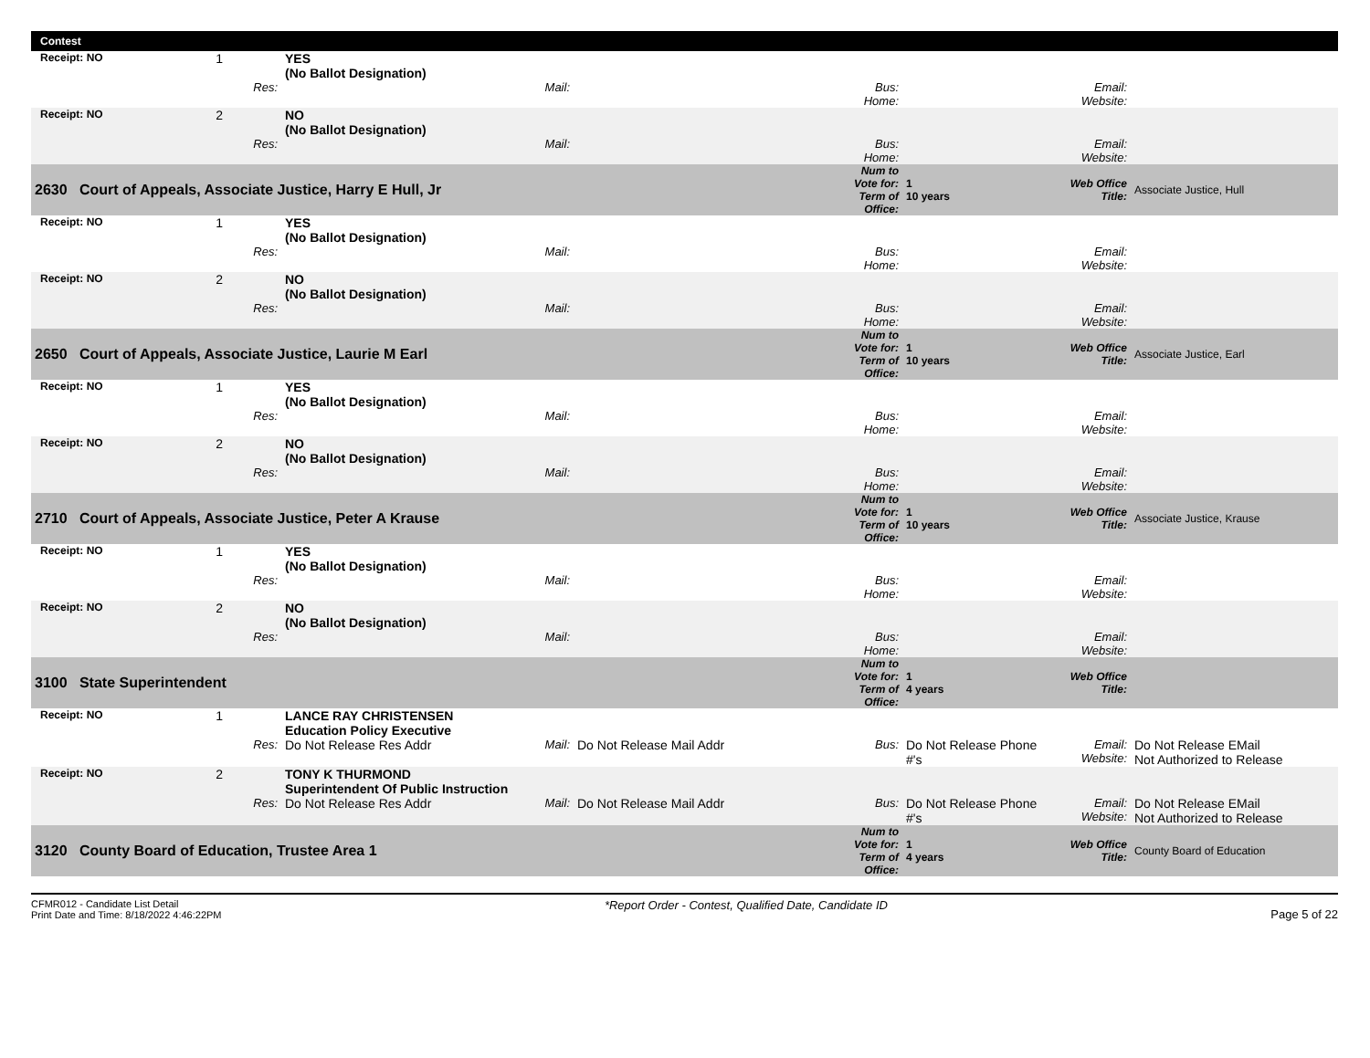Contest
| Receipt: NO | 1 | | YES (No Ballot Designation) | | | | | | |
| | Res: | | | Mail: | | Bus: Home: | | Email: Website: | |
| Receipt: NO | 2 | | NO (No Ballot Designation) | | | | | | |
| | Res: | | | Mail: | | Bus: Home: | | Email: Website: | |
| 2630 Court of Appeals, Associate Justice, Harry E Hull, Jr | | | | | | Num to Vote for: Term of Office: | 1 10 years | Web Office Title: | Associate Justice, Hull |
| Receipt: NO | 1 | | YES (No Ballot Designation) | | | | | | |
| | Res: | | | Mail: | | Bus: Home: | | Email: Website: | |
| Receipt: NO | 2 | | NO (No Ballot Designation) | | | | | | |
| | Res: | | | Mail: | | Bus: Home: | | Email: Website: | |
| 2650 Court of Appeals, Associate Justice, Laurie M Earl | | | | | | Num to Vote for: Term of Office: | 1 10 years | Web Office Title: | Associate Justice, Earl |
| Receipt: NO | 1 | | YES (No Ballot Designation) | | | | | | |
| | Res: | | | Mail: | | Bus: Home: | | Email: Website: | |
| Receipt: NO | 2 | | NO (No Ballot Designation) | | | | | | |
| | Res: | | | Mail: | | Bus: Home: | | Email: Website: | |
| 2710 Court of Appeals, Associate Justice, Peter A Krause | | | | | | Num to Vote for: Term of Office: | 1 10 years | Web Office Title: | Associate Justice, Krause |
| Receipt: NO | 1 | | YES (No Ballot Designation) | | | | | | |
| | Res: | | | Mail: | | Bus: Home: | | Email: Website: | |
| Receipt: NO | 2 | | NO (No Ballot Designation) | | | | | | |
| | Res: | | | Mail: | | Bus: Home: | | Email: Website: | |
| 3100 State Superintendent | | | | | | Num to Vote for: Term of Office: | 1 4 years | Web Office Title: | |
| Receipt: NO | 1 | | LANCE RAY CHRISTENSEN Education Policy Executive | | | | | | |
| | Res: | | Do Not Release Res Addr | Mail: | Do Not Release Mail Addr | Bus: | Do Not Release Phone #'s | Email: Website: | Do Not Release EMail Not Authorized to Release |
| Receipt: NO | 2 | | TONY K THURMOND Superintendent Of Public Instruction | | | | | | |
| | Res: | | Do Not Release Res Addr | Mail: | Do Not Release Mail Addr | Bus: | Do Not Release Phone #'s | Email: Website: | Do Not Release EMail Not Authorized to Release |
| 3120 County Board of Education, Trustee Area 1 | | | | | | Num to Vote for: Term of Office: | 1 4 years | Web Office Title: | County Board of Education |
CFMR012 - Candidate List Detail
Print Date and Time: 8/18/2022 4:46:22PM
*Report Order - Contest, Qualified Date, Candidate ID
Page 5 of 22